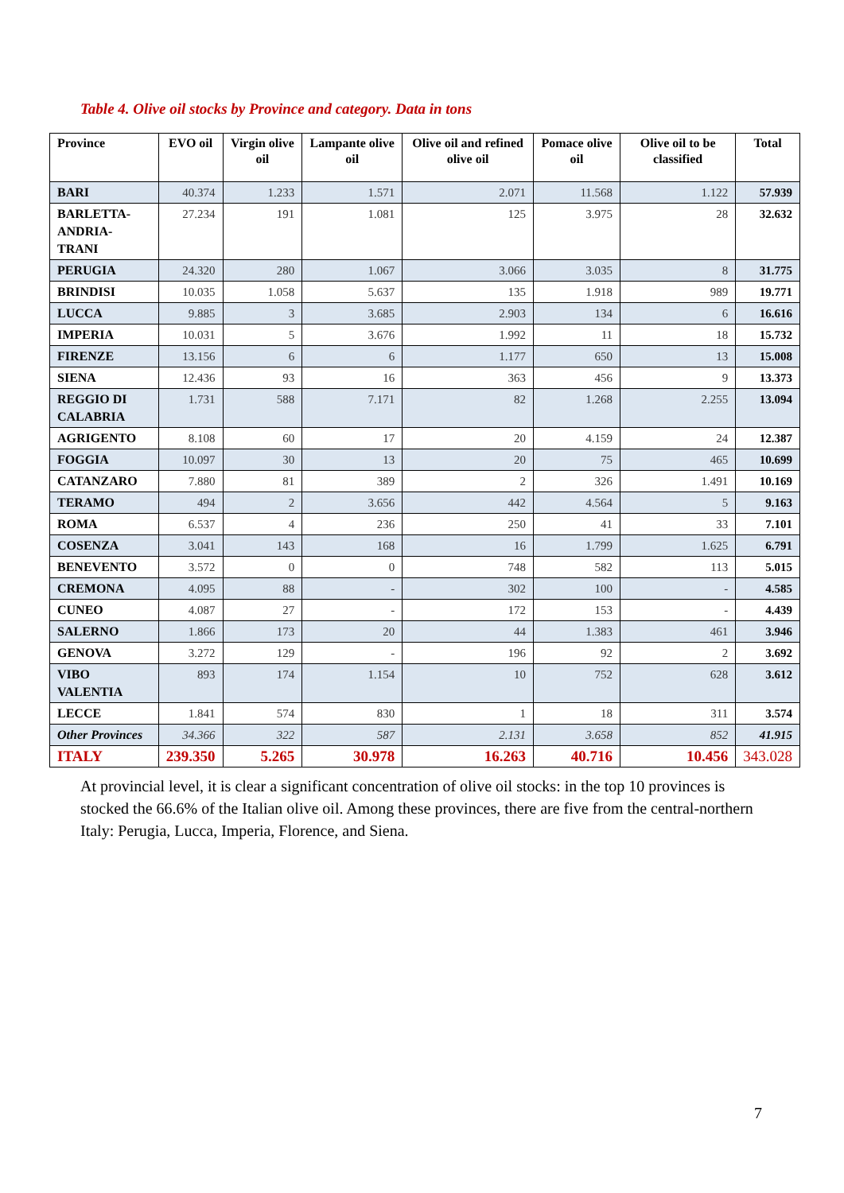Table 4. Olive oil stocks by Province and category. Data in tons
| Province | EVO oil | Virgin olive oil | Lampante olive oil | Olive oil and refined olive oil | Pomace olive oil | Olive oil to be classified | Total |
| --- | --- | --- | --- | --- | --- | --- | --- |
| BARI | 40.374 | 1.233 | 1.571 | 2.071 | 11.568 | 1.122 | 57.939 |
| BARLETTA- ANDRIA-TRANI | 27.234 | 191 | 1.081 | 125 | 3.975 | 28 | 32.632 |
| PERUGIA | 24.320 | 280 | 1.067 | 3.066 | 3.035 | 8 | 31.775 |
| BRINDISI | 10.035 | 1.058 | 5.637 | 135 | 1.918 | 989 | 19.771 |
| LUCCA | 9.885 | 3 | 3.685 | 2.903 | 134 | 6 | 16.616 |
| IMPERIA | 10.031 | 5 | 3.676 | 1.992 | 11 | 18 | 15.732 |
| FIRENZE | 13.156 | 6 | 6 | 1.177 | 650 | 13 | 15.008 |
| SIENA | 12.436 | 93 | 16 | 363 | 456 | 9 | 13.373 |
| REGGIO DI CALABRIA | 1.731 | 588 | 7.171 | 82 | 1.268 | 2.255 | 13.094 |
| AGRIGENTO | 8.108 | 60 | 17 | 20 | 4.159 | 24 | 12.387 |
| FOGGIA | 10.097 | 30 | 13 | 20 | 75 | 465 | 10.699 |
| CATANZARO | 7.880 | 81 | 389 | 2 | 326 | 1.491 | 10.169 |
| TERAMO | 494 | 2 | 3.656 | 442 | 4.564 | 5 | 9.163 |
| ROMA | 6.537 | 4 | 236 | 250 | 41 | 33 | 7.101 |
| COSENZA | 3.041 | 143 | 168 | 16 | 1.799 | 1.625 | 6.791 |
| BENEVENTO | 3.572 | 0 | 0 | 748 | 582 | 113 | 5.015 |
| CREMONA | 4.095 | 88 | - | 302 | 100 | - | 4.585 |
| CUNEO | 4.087 | 27 | - | 172 | 153 | - | 4.439 |
| SALERNO | 1.866 | 173 | 20 | 44 | 1.383 | 461 | 3.946 |
| GENOVA | 3.272 | 129 | - | 196 | 92 | 2 | 3.692 |
| VIBO VALENTIA | 893 | 174 | 1.154 | 10 | 752 | 628 | 3.612 |
| LECCE | 1.841 | 574 | 830 | 1 | 18 | 311 | 3.574 |
| Other Provinces | 34.366 | 322 | 587 | 2.131 | 3.658 | 852 | 41.915 |
| ITALY | 239.350 | 5.265 | 30.978 | 16.263 | 40.716 | 10.456 | 343.028 |
At provincial level, it is clear a significant concentration of olive oil stocks: in the top 10 provinces is stocked the 66.6% of the Italian olive oil. Among these provinces, there are five from the central-northern Italy: Perugia, Lucca, Imperia, Florence, and Siena.
7